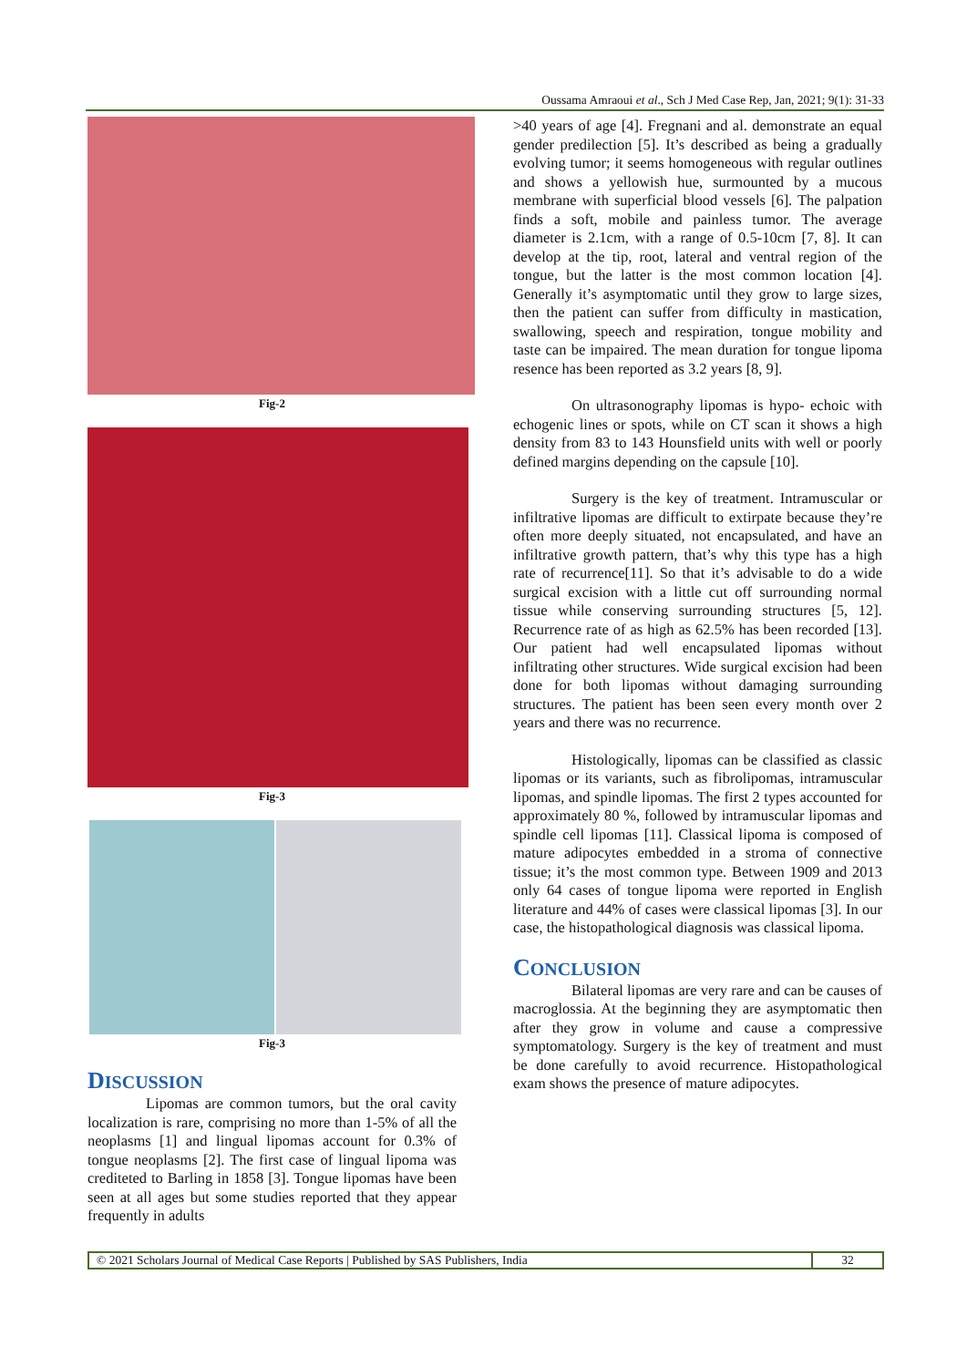Oussama Amraoui et al., Sch J Med Case Rep, Jan, 2021; 9(1): 31-33
Fig-2
Fig-3
Fig-3
DISCUSSION
Lipomas are common tumors, but the oral cavity localization is rare, comprising no more than 1-5% of all the neoplasms [1] and lingual lipomas account for 0.3% of tongue neoplasms [2]. The first case of lingual lipoma was crediteted to Barling in 1858 [3]. Tongue lipomas have been seen at all ages but some studies reported that they appear frequently in adults
>40 years of age [4]. Fregnani and al. demonstrate an equal gender predilection [5]. It’s described as being a gradually evolving tumor; it seems homogeneous with regular outlines and shows a yellowish hue, surmounted by a mucous membrane with superficial blood vessels [6]. The palpation finds a soft, mobile and painless tumor. The average diameter is 2.1cm, with a range of 0.5-10cm [7, 8]. It can develop at the tip, root, lateral and ventral region of the tongue, but the latter is the most common location [4]. Generally it’s asymptomatic until they grow to large sizes, then the patient can suffer from difficulty in mastication, swallowing, speech and respiration, tongue mobility and taste can be impaired. The mean duration for tongue lipoma resence has been reported as 3.2 years [8, 9].
On ultrasonography lipomas is hypo- echoic with echogenic lines or spots, while on CT scan it shows a high density from 83 to 143 Hounsfield units with well or poorly defined margins depending on the capsule [10].
Surgery is the key of treatment. Intramuscular or infiltrative lipomas are difficult to extirpate because they’re often more deeply situated, not encapsulated, and have an infiltrative growth pattern, that’s why this type has a high rate of recurrence[11]. So that it’s advisable to do a wide surgical excision with a little cut off surrounding normal tissue while conserving surrounding structures [5, 12]. Recurrence rate of as high as 62.5% has been recorded [13]. Our patient had well encapsulated lipomas without infiltrating other structures. Wide surgical excision had been done for both lipomas without damaging surrounding structures. The patient has been seen every month over 2 years and there was no recurrence.
Histologically, lipomas can be classified as classic lipomas or its variants, such as fibrolipomas, intramuscular lipomas, and spindle lipomas. The first 2 types accounted for approximately 80 %, followed by intramuscular lipomas and spindle cell lipomas [11]. Classical lipoma is composed of mature adipocytes embedded in a stroma of connective tissue; it’s the most common type. Between 1909 and 2013 only 64 cases of tongue lipoma were reported in English literature and 44% of cases were classical lipomas [3]. In our case, the histopathological diagnosis was classical lipoma.
CONCLUSION
Bilateral lipomas are very rare and can be causes of macroglossia. At the beginning they are asymptomatic then after they grow in volume and cause a compressive symptomatology. Surgery is the key of treatment and must be done carefully to avoid recurrence. Histopathological exam shows the presence of mature adipocytes.
© 2021 Scholars Journal of Medical Case Reports | Published by SAS Publishers, India
32